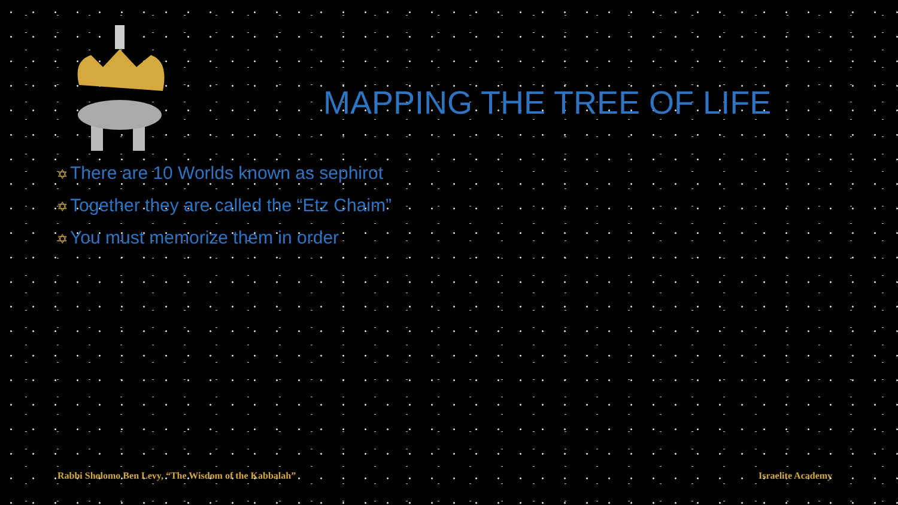MAPPING THE TREE OF LIFE
✡ There are 10 Worlds known as sephirot
✡ Together they are called the “Etz Chaim”
✡ You must memorize them in order
Rabbi Sholomo Ben Levy, “The Wisdom of the Kabbalah”
Israelite Academy